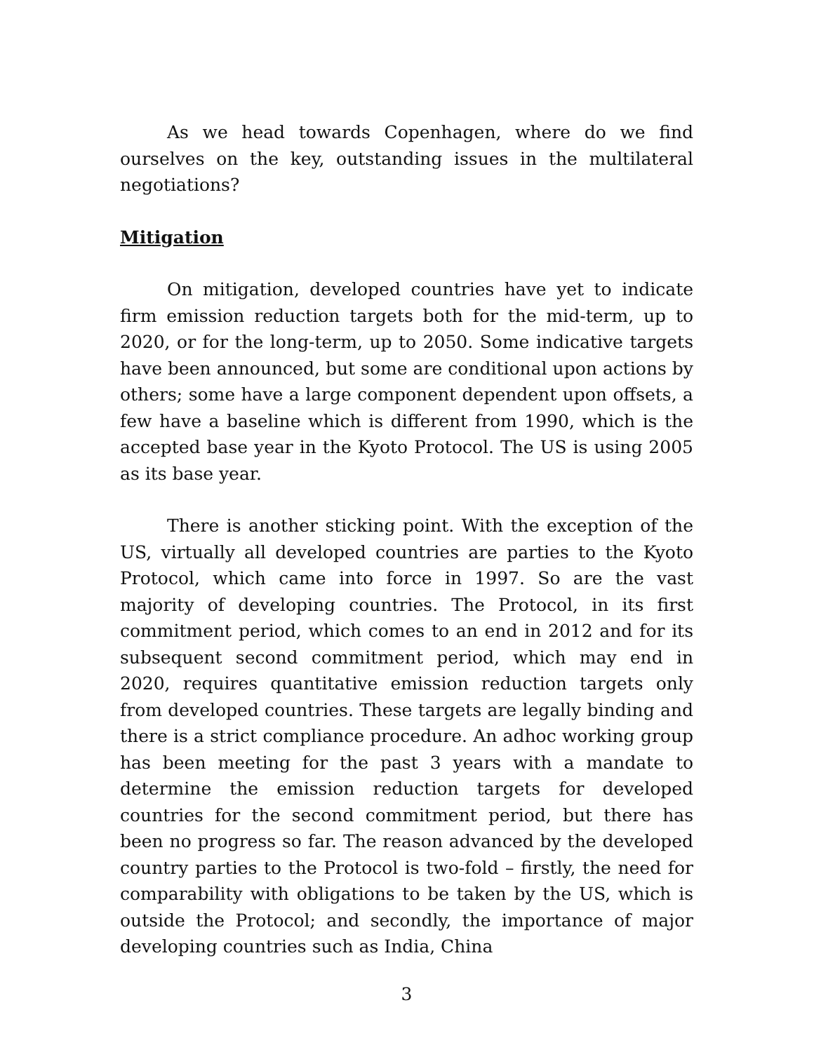As we head towards Copenhagen, where do we find ourselves on the key, outstanding issues in the multilateral negotiations?
Mitigation
On mitigation, developed countries have yet to indicate firm emission reduction targets both for the mid-term, up to 2020, or for the long-term, up to 2050. Some indicative targets have been announced, but some are conditional upon actions by others; some have a large component dependent upon offsets, a few have a baseline which is different from 1990, which is the accepted base year in the Kyoto Protocol. The US is using 2005 as its base year.
There is another sticking point. With the exception of the US, virtually all developed countries are parties to the Kyoto Protocol, which came into force in 1997. So are the vast majority of developing countries. The Protocol, in its first commitment period, which comes to an end in 2012 and for its subsequent second commitment period, which may end in 2020, requires quantitative emission reduction targets only from developed countries. These targets are legally binding and there is a strict compliance procedure. An adhoc working group has been meeting for the past 3 years with a mandate to determine the emission reduction targets for developed countries for the second commitment period, but there has been no progress so far. The reason advanced by the developed country parties to the Protocol is two-fold – firstly, the need for comparability with obligations to be taken by the US, which is outside the Protocol; and secondly, the importance of major developing countries such as India, China
3